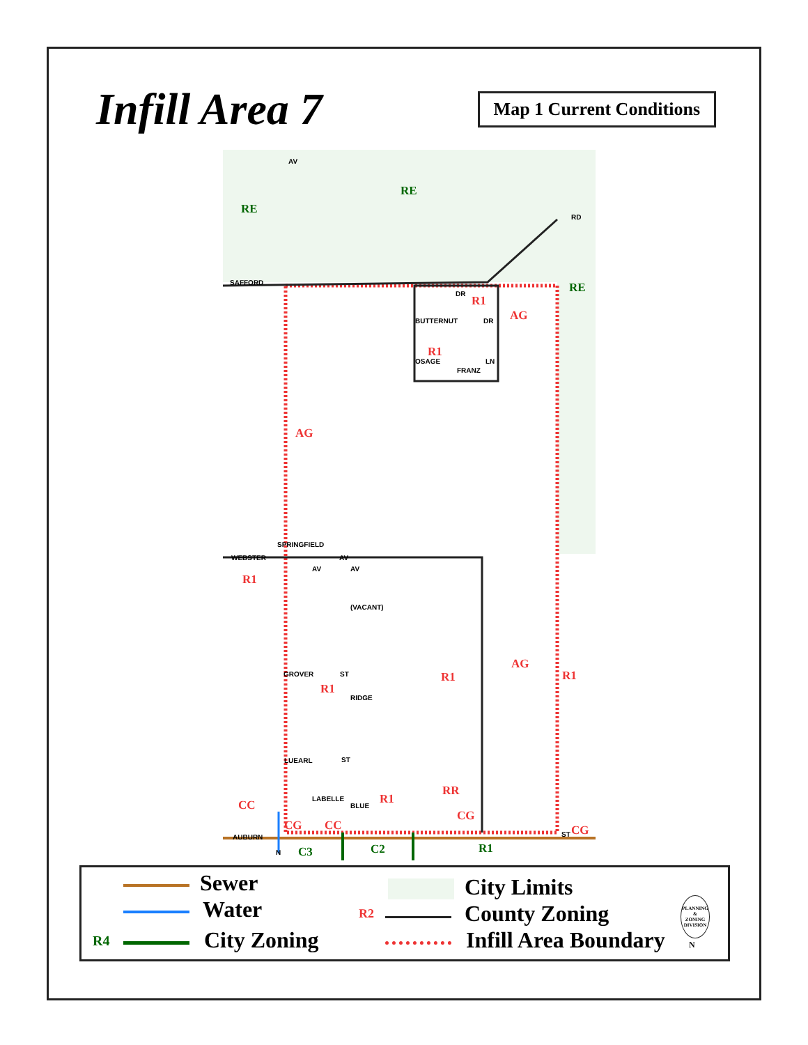Infill Area 7
Map 1 Current Conditions
RE
RE
RE
R1
AG
R1
AG
R1
AG
R1
R1
R1
RR
R1
CC
CG
CG
CC
CG
C3
C2
R1
SAFFORD
AV
RD
DR
BUTTERNUT
DR
OSAGE
FRANZ
LN
SPRINGFIELD
WEBSTER
AV
AV
AV
(VACANT)
GROVER
ST
RIDGE
LUEARL
ST
LABELLE
BLUE
AUBURN
ST
N
Sewer
Water
R4 City Zoning
City Limits
R2 County Zoning
Infill Area Boundary
PLANNING
&
ZONING
DIVISION
N